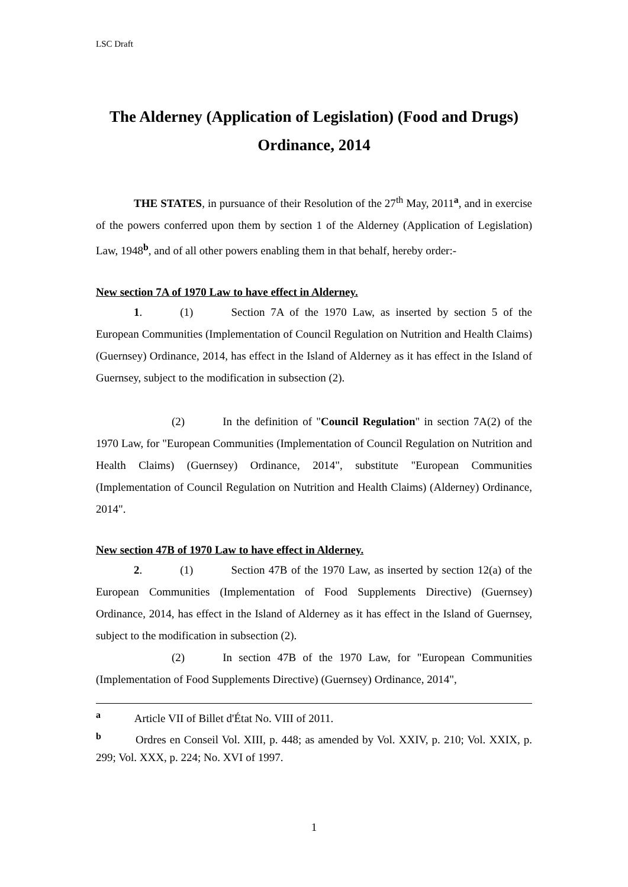LSC Draft
The Alderney (Application of Legislation) (Food and Drugs) Ordinance, 2014
THE STATES, in pursuance of their Resolution of the 27<sup>th</sup> May, 2011<sup>a</sup>, and in exercise of the powers conferred upon them by section 1 of the Alderney (Application of Legislation) Law, 1948<sup>b</sup>, and of all other powers enabling them in that behalf, hereby order:-
New section 7A of 1970 Law to have effect in Alderney.
1. (1) Section 7A of the 1970 Law, as inserted by section 5 of the European Communities (Implementation of Council Regulation on Nutrition and Health Claims) (Guernsey) Ordinance, 2014, has effect in the Island of Alderney as it has effect in the Island of Guernsey, subject to the modification in subsection (2).
(2) In the definition of "Council Regulation" in section 7A(2) of the 1970 Law, for "European Communities (Implementation of Council Regulation on Nutrition and Health Claims) (Guernsey) Ordinance, 2014", substitute "European Communities (Implementation of Council Regulation on Nutrition and Health Claims) (Alderney) Ordinance, 2014".
New section 47B of 1970 Law to have effect in Alderney.
2. (1) Section 47B of the 1970 Law, as inserted by section 12(a) of the European Communities (Implementation of Food Supplements Directive) (Guernsey) Ordinance, 2014, has effect in the Island of Alderney as it has effect in the Island of Guernsey, subject to the modification in subsection (2).
(2) In section 47B of the 1970 Law, for "European Communities (Implementation of Food Supplements Directive) (Guernsey) Ordinance, 2014",
<sup>a</sup> Article VII of Billet d'État No. VIII of 2011.
<sup>b</sup> Ordres en Conseil Vol. XIII, p. 448; as amended by Vol. XXIV, p. 210; Vol. XXIX, p. 299; Vol. XXX, p. 224; No. XVI of 1997.
1